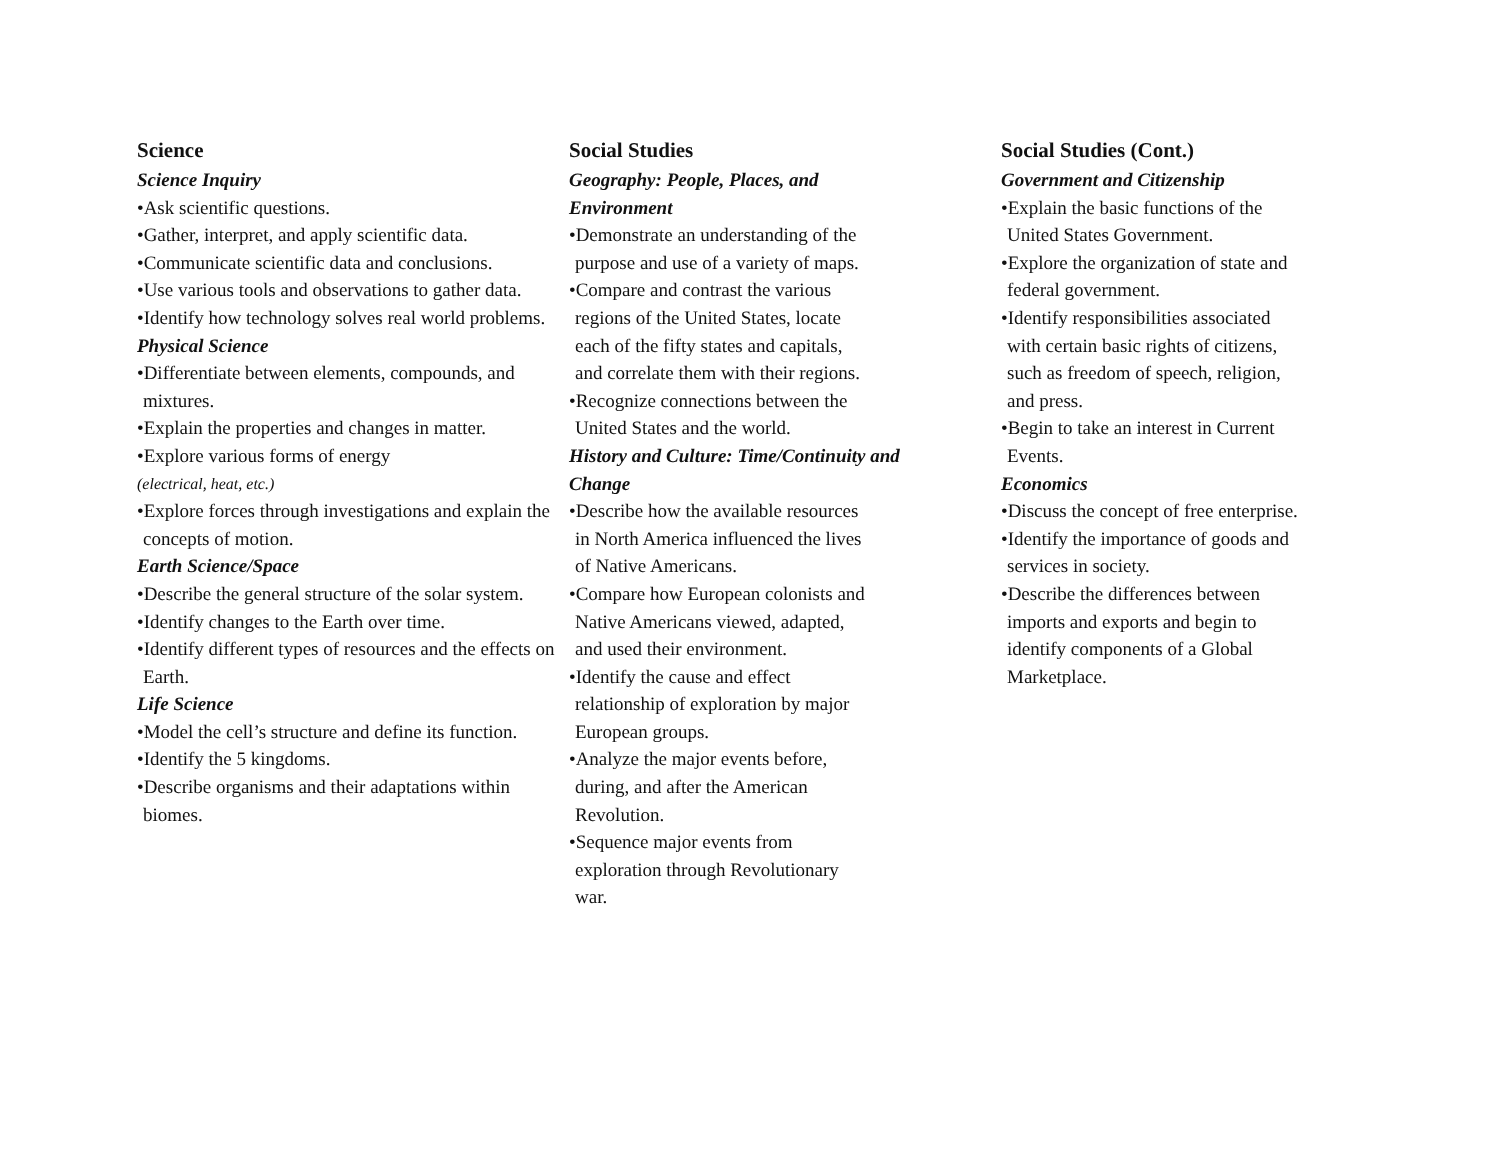Science
Science Inquiry
•Ask scientific questions.
•Gather, interpret, and apply scientific data.
•Communicate scientific data and conclusions.
•Use various tools and observations to gather data.
•Identify how technology solves real world problems.
Physical Science
•Differentiate between elements, compounds, and mixtures.
•Explain the properties and changes in matter.
•Explore various forms of energy
(electrical, heat, etc.)
•Explore forces through investigations and explain the concepts of motion.
Earth Science/Space
•Describe the general structure of the solar system.
•Identify changes to the Earth over time.
•Identify different types of resources and the effects on Earth.
Life Science
•Model the cell’s structure and define its function.
•Identify the 5 kingdoms.
•Describe organisms and their adaptations within biomes.
Social Studies
Geography: People, Places, and
Environment
•Demonstrate an understanding of the
purpose and use of a variety of maps.
•Compare and contrast the various
regions of the United States, locate
each of the fifty states and capitals,
and correlate them with their regions.
•Recognize connections between the
United States and the world.
History and Culture: Time/Continuity and
Change
•Describe how the available resources
in North America influenced the lives
of Native Americans.
•Compare how European colonists and
Native Americans viewed, adapted,
and used their environment.
•Identify the cause and effect
relationship of exploration by major
European groups.
•Analyze the major events before,
during, and after the American
Revolution.
•Sequence major events from
exploration through Revolutionary
war.
Social Studies (Cont.)
Government and Citizenship
•Explain the basic functions of the
United States Government.
•Explore the organization of state and
federal government.
•Identify responsibilities associated
with certain basic rights of citizens,
such as freedom of speech, religion,
and press.
•Begin to take an interest in Current
Events.
Economics
•Discuss the concept of free enterprise.
•Identify the importance of goods and
services in society.
•Describe the differences between
imports and exports and begin to
identify components of a Global
Marketplace.